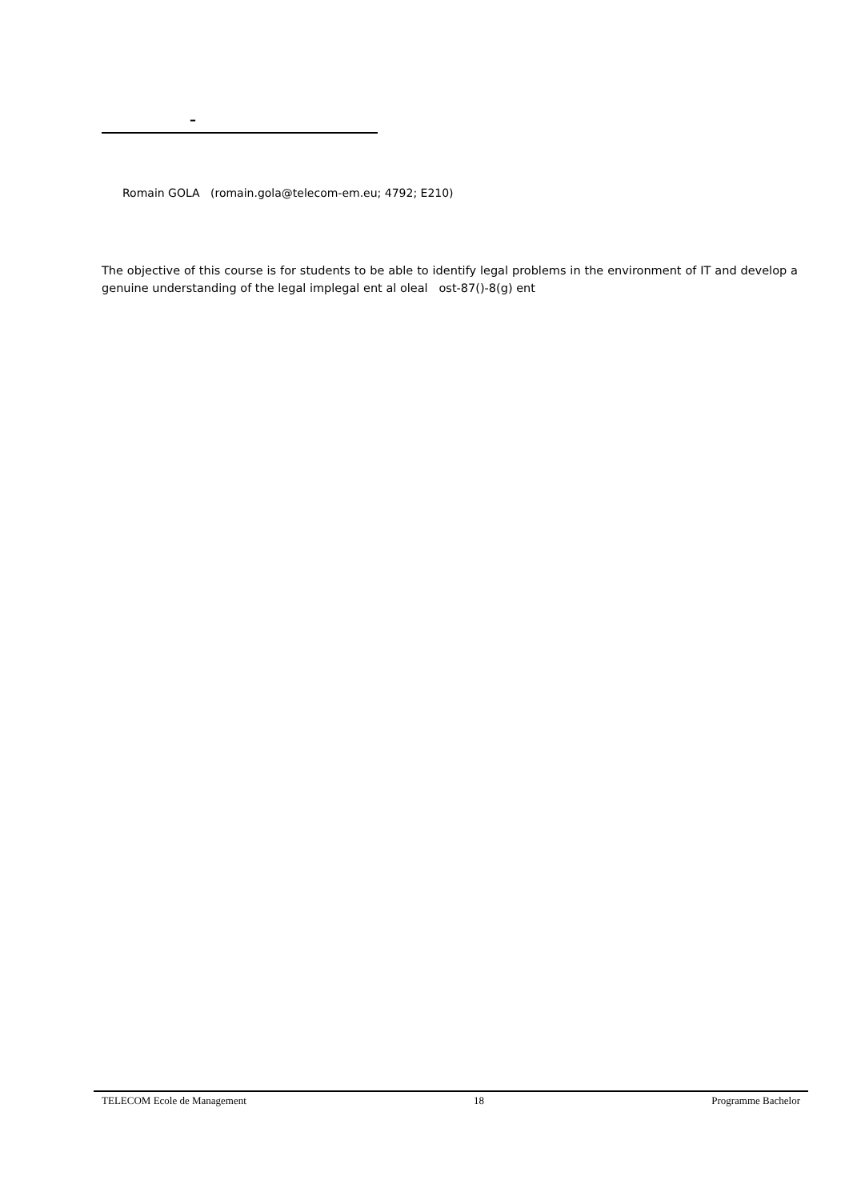–
Romain GOLA (romain.gola@telecom-em.eu; 4792; E210)
The objective of this course is for students to be able to identify legal problems in the environment of IT and develop a genuine understanding of the legal implegal ent al oleal ost-87()-8(g) ent
TELECOM Ecole de Management 18 Programme Bachelor